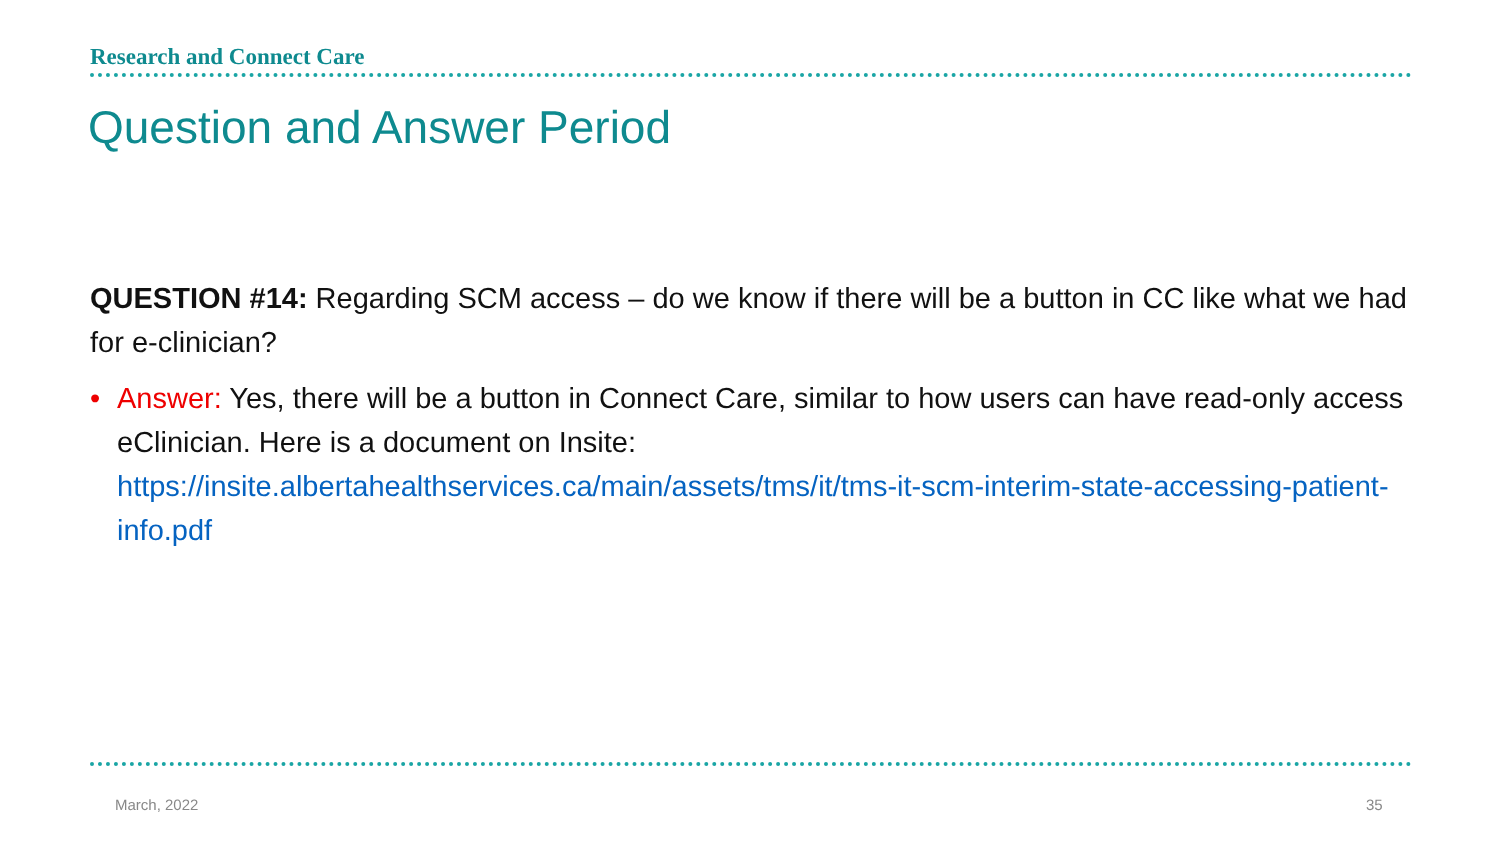Research and Connect Care
Question and Answer Period
QUESTION #14: Regarding SCM access – do we know if there will be a button in CC like what we had for e-clinician?
• Answer: Yes, there will be a button in Connect Care, similar to how users can have read-only access eClinician. Here is a document on Insite: https://insite.albertahealthservices.ca/main/assets/tms/it/tms-it-scm-interim-state-accessing-patient-info.pdf
March, 2022 35